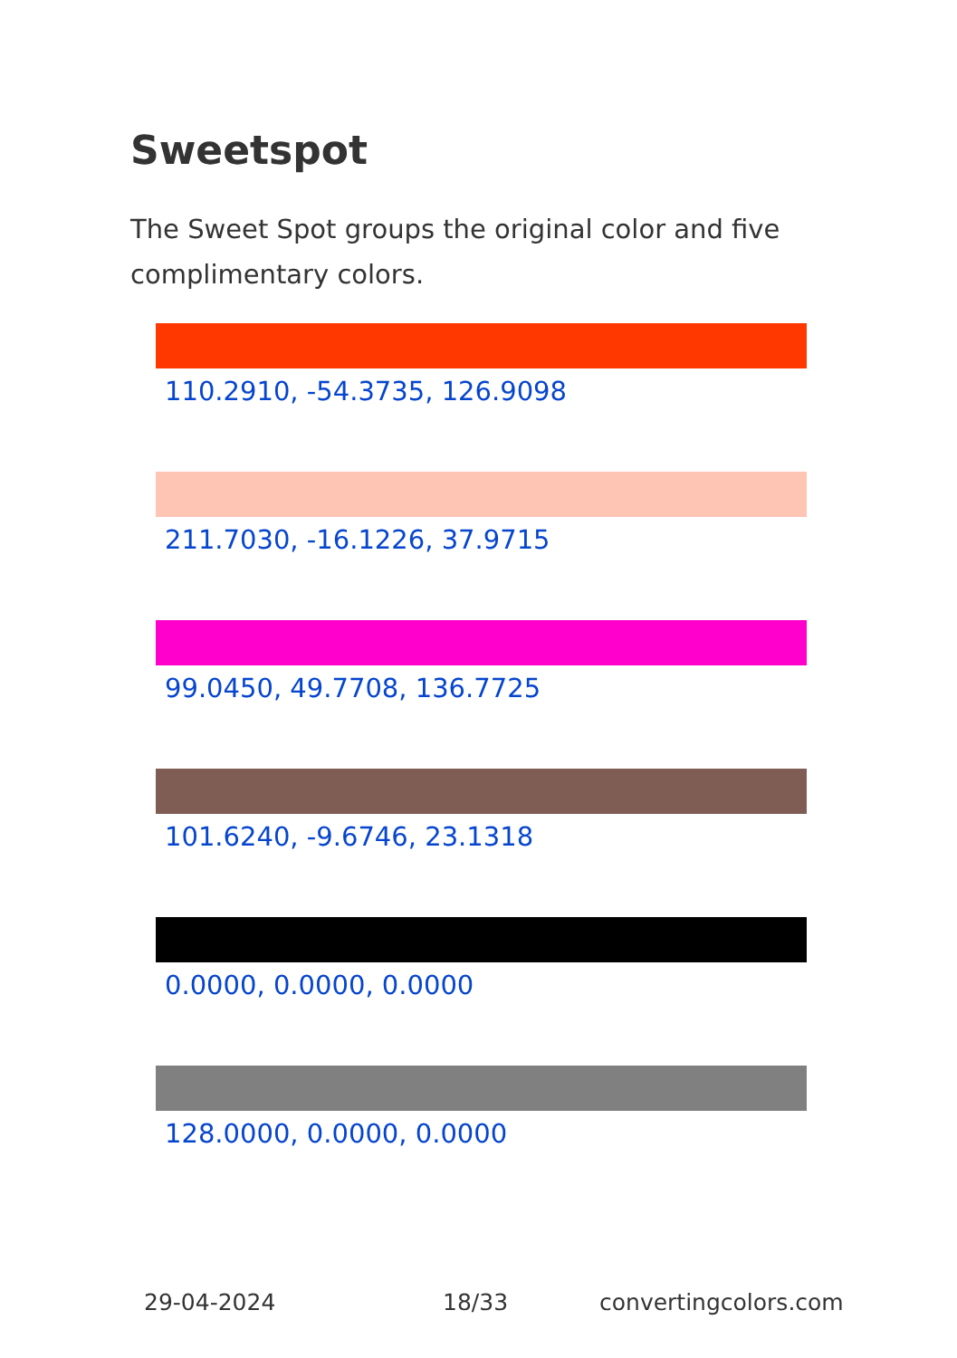Sweetspot
The Sweet Spot groups the original color and five complimentary colors.
110.2910, -54.3735, 126.9098
211.7030, -16.1226, 37.9715
99.0450, 49.7708, 136.7725
101.6240, -9.6746, 23.1318
0.0000, 0.0000, 0.0000
128.0000, 0.0000, 0.0000
29-04-2024 18/33 convertingcolors.com